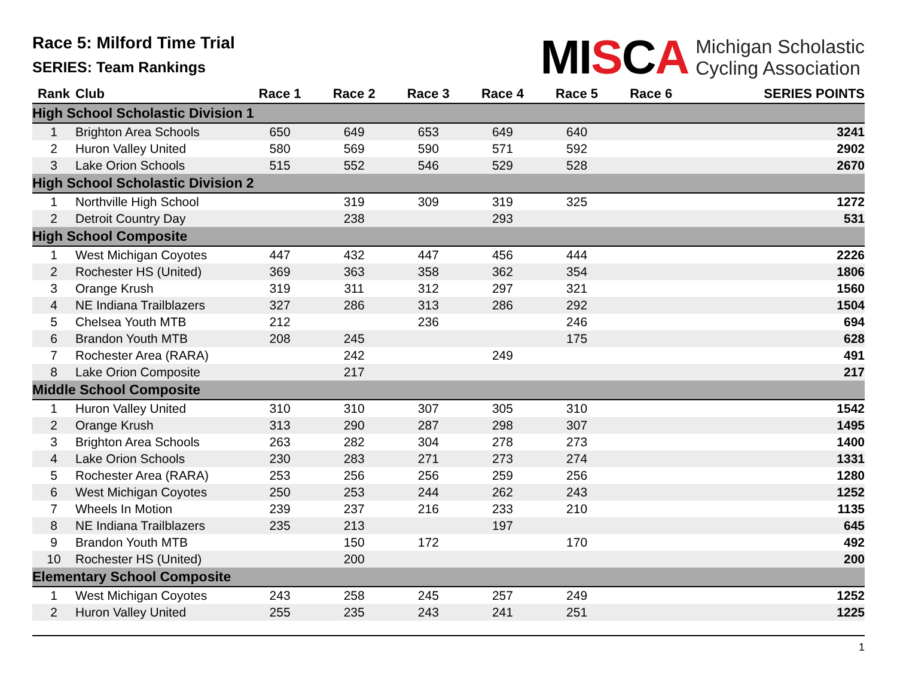Race 5: Milford Time Trial
SERIES: Team Rankings
MISCA
Michigan Scholastic
Cycling Association
| Rank | Club | Race 1 | Race 2 | Race 3 | Race 4 | Race 5 | Race 6 | SERIES POINTS |
| --- | --- | --- | --- | --- | --- | --- | --- | --- |
| High School Scholastic Division 1 | | | | | | | | |
| 1 | Brighton Area Schools | 650 | 649 | 653 | 649 | 640 | | 3241 |
| 2 | Huron Valley United | 580 | 569 | 590 | 571 | 592 | | 2902 |
| 3 | Lake Orion Schools | 515 | 552 | 546 | 529 | 528 | | 2670 |
| High School Scholastic Division 2 | | | | | | | | |
| 1 | Northville High School | | 319 | 309 | 319 | 325 | | 1272 |
| 2 | Detroit Country Day | | 238 | | 293 | | | 531 |
| High School Composite | | | | | | | | |
| 1 | West Michigan Coyotes | 447 | 432 | 447 | 456 | 444 | | 2226 |
| 2 | Rochester HS (United) | 369 | 363 | 358 | 362 | 354 | | 1806 |
| 3 | Orange Krush | 319 | 311 | 312 | 297 | 321 | | 1560 |
| 4 | NE Indiana Trailblazers | 327 | 286 | 313 | 286 | 292 | | 1504 |
| 5 | Chelsea Youth MTB | 212 | | 236 | | 246 | | 694 |
| 6 | Brandon Youth MTB | 208 | 245 | | | 175 | | 628 |
| 7 | Rochester Area (RARA) | | 242 | | 249 | | | 491 |
| 8 | Lake Orion Composite | | 217 | | | | | 217 |
| Middle School Composite | | | | | | | | |
| 1 | Huron Valley United | 310 | 310 | 307 | 305 | 310 | | 1542 |
| 2 | Orange Krush | 313 | 290 | 287 | 298 | 307 | | 1495 |
| 3 | Brighton Area Schools | 263 | 282 | 304 | 278 | 273 | | 1400 |
| 4 | Lake Orion Schools | 230 | 283 | 271 | 273 | 274 | | 1331 |
| 5 | Rochester Area (RARA) | 253 | 256 | 256 | 259 | 256 | | 1280 |
| 6 | West Michigan Coyotes | 250 | 253 | 244 | 262 | 243 | | 1252 |
| 7 | Wheels In Motion | 239 | 237 | 216 | 233 | 210 | | 1135 |
| 8 | NE Indiana Trailblazers | 235 | 213 | | 197 | | | 645 |
| 9 | Brandon Youth MTB | | 150 | 172 | | 170 | | 492 |
| 10 | Rochester HS (United) | | 200 | | | | | 200 |
| Elementary School Composite | | | | | | | | |
| 1 | West Michigan Coyotes | 243 | 258 | 245 | 257 | 249 | | 1252 |
| 2 | Huron Valley United | 255 | 235 | 243 | 241 | 251 | | 1225 |
1